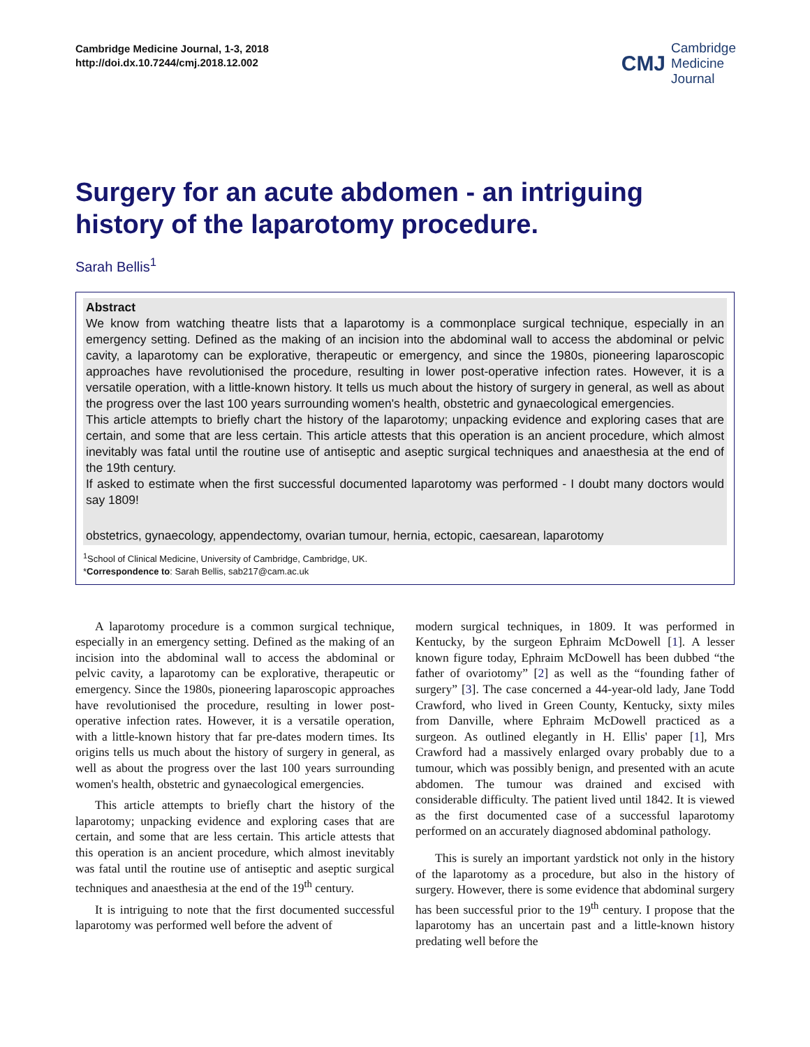Cambridge Medicine Journal, 1-3, 2018
http://doi.dx.10.7244/cmj.2018.12.002
CMJ Cambridge
Medicine
Journal
Surgery for an acute abdomen - an intriguing history of the laparotomy procedure.
Sarah Bellis<sup>1</sup>
Abstract
We know from watching theatre lists that a laparotomy is a commonplace surgical technique, especially in an emergency setting. Defined as the making of an incision into the abdominal wall to access the abdominal or pelvic cavity, a laparotomy can be explorative, therapeutic or emergency, and since the 1980s, pioneering laparoscopic approaches have revolutionised the procedure, resulting in lower post-operative infection rates. However, it is a versatile operation, with a little-known history. It tells us much about the history of surgery in general, as well as about the progress over the last 100 years surrounding women's health, obstetric and gynaecological emergencies.
This article attempts to briefly chart the history of the laparotomy; unpacking evidence and exploring cases that are certain, and some that are less certain. This article attests that this operation is an ancient procedure, which almost inevitably was fatal until the routine use of antiseptic and aseptic surgical techniques and anaesthesia at the end of the 19th century.
If asked to estimate when the first successful documented laparotomy was performed - I doubt many doctors would say 1809!
obstetrics, gynaecology, appendectomy, ovarian tumour, hernia, ectopic, caesarean, laparotomy
<sup>1</sup> School of Clinical Medicine, University of Cambridge, Cambridge, UK.
*Correspondence to: Sarah Bellis, sab217@cam.ac.uk
A laparotomy procedure is a common surgical technique, especially in an emergency setting. Defined as the making of an incision into the abdominal wall to access the abdominal or pelvic cavity, a laparotomy can be explorative, therapeutic or emergency. Since the 1980s, pioneering laparoscopic approaches have revolutionised the procedure, resulting in lower post-operative infection rates. However, it is a versatile operation, with a little-known history that far pre-dates modern times. Its origins tells us much about the history of surgery in general, as well as about the progress over the last 100 years surrounding women's health, obstetric and gynaecological emergencies.
This article attempts to briefly chart the history of the laparotomy; unpacking evidence and exploring cases that are certain, and some that are less certain. This article attests that this operation is an ancient procedure, which almost inevitably was fatal until the routine use of antiseptic and aseptic surgical techniques and anaesthesia at the end of the 19<sup>th</sup> century.
It is intriguing to note that the first documented successful laparotomy was performed well before the advent of
modern surgical techniques, in 1809. It was performed in Kentucky, by the surgeon Ephraim McDowell [1]. A lesser known figure today, Ephraim McDowell has been dubbed “the father of ovariotomy” [2] as well as the “founding father of surgery” [3]. The case concerned a 44-year-old lady, Jane Todd Crawford, who lived in Green County, Kentucky, sixty miles from Danville, where Ephraim McDowell practiced as a surgeon. As outlined elegantly in H. Ellis' paper [1], Mrs Crawford had a massively enlarged ovary probably due to a tumour, which was possibly benign, and presented with an acute abdomen. The tumour was drained and excised with considerable difficulty. The patient lived until 1842. It is viewed as the first documented case of a successful laparotomy performed on an accurately diagnosed abdominal pathology.
This is surely an important yardstick not only in the history of the laparotomy as a procedure, but also in the history of surgery. However, there is some evidence that abdominal surgery has been successful prior to the 19<sup>th</sup> century. I propose that the laparotomy has an uncertain past and a little-known history predating well before the